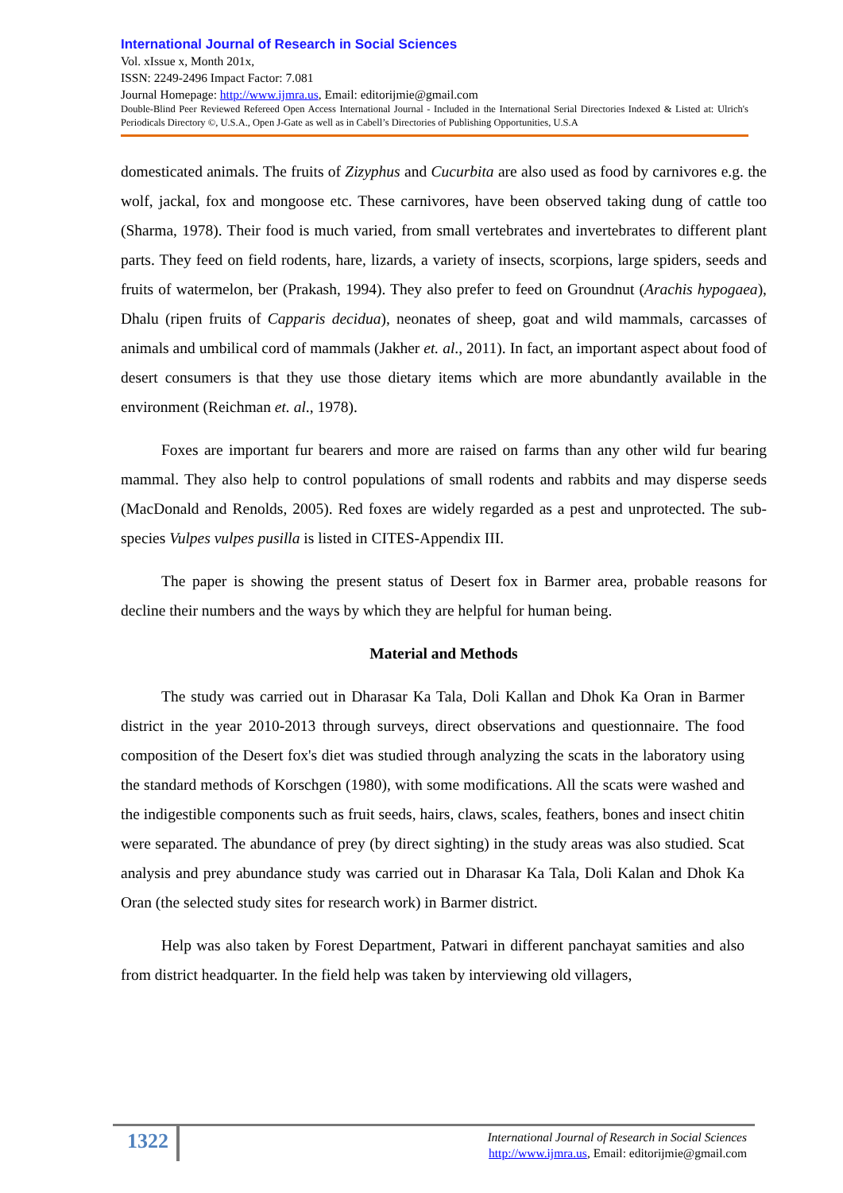International Journal of Research in Social Sciences
Vol. xIssue x, Month 201x,
ISSN: 2249-2496 Impact Factor: 7.081
Journal Homepage: http://www.ijmra.us, Email: editorijmie@gmail.com
Double-Blind Peer Reviewed Refereed Open Access International Journal - Included in the International Serial Directories Indexed & Listed at: Ulrich's Periodicals Directory ©, U.S.A., Open J-Gate as well as in Cabell’s Directories of Publishing Opportunities, U.S.A
domesticated animals. The fruits of Zizyphus and Cucurbita are also used as food by carnivores e.g. the wolf, jackal, fox and mongoose etc. These carnivores, have been observed taking dung of cattle too (Sharma, 1978). Their food is much varied, from small vertebrates and invertebrates to different plant parts. They feed on field rodents, hare, lizards, a variety of insects, scorpions, large spiders, seeds and fruits of watermelon, ber (Prakash, 1994). They also prefer to feed on Groundnut (Arachis hypogaea), Dhalu (ripen fruits of Capparis decidua), neonates of sheep, goat and wild mammals, carcasses of animals and umbilical cord of mammals (Jakher et. al., 2011). In fact, an important aspect about food of desert consumers is that they use those dietary items which are more abundantly available in the environment (Reichman et. al., 1978).
Foxes are important fur bearers and more are raised on farms than any other wild fur bearing mammal. They also help to control populations of small rodents and rabbits and may disperse seeds (MacDonald and Renolds, 2005). Red foxes are widely regarded as a pest and unprotected. The sub-species Vulpes vulpes pusilla is listed in CITES-Appendix III.
The paper is showing the present status of Desert fox in Barmer area, probable reasons for decline their numbers and the ways by which they are helpful for human being.
Material and Methods
The study was carried out in Dharasar Ka Tala, Doli Kallan and Dhok Ka Oran in Barmer district in the year 2010-2013 through surveys, direct observations and questionnaire. The food composition of the Desert fox's diet was studied through analyzing the scats in the laboratory using the standard methods of Korschgen (1980), with some modifications. All the scats were washed and the indigestible components such as fruit seeds, hairs, claws, scales, feathers, bones and insect chitin were separated. The abundance of prey (by direct sighting) in the study areas was also studied. Scat analysis and prey abundance study was carried out in Dharasar Ka Tala, Doli Kalan and Dhok Ka Oran (the selected study sites for research work) in Barmer district.
Help was also taken by Forest Department, Patwari in different panchayat samities and also from district headquarter. In the field help was taken by interviewing old villagers,
1322
International Journal of Research in Social Sciences
http://www.ijmra.us, Email: editorijmie@gmail.com